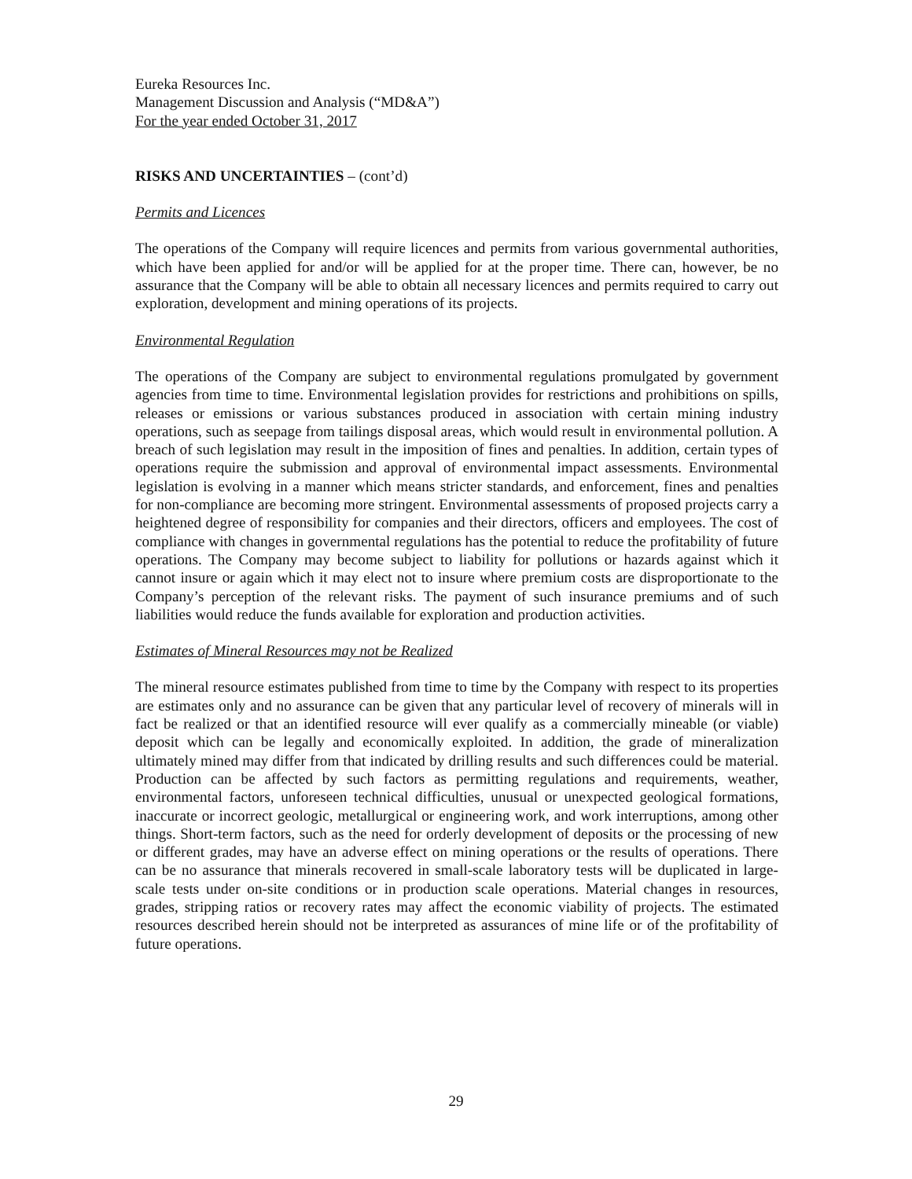Eureka Resources Inc.
Management Discussion and Analysis (“MD&A”)
For the year ended October 31, 2017
RISKS AND UNCERTAINTIES – (cont’d)
Permits and Licences
The operations of the Company will require licences and permits from various governmental authorities, which have been applied for and/or will be applied for at the proper time. There can, however, be no assurance that the Company will be able to obtain all necessary licences and permits required to carry out exploration, development and mining operations of its projects.
Environmental Regulation
The operations of the Company are subject to environmental regulations promulgated by government agencies from time to time. Environmental legislation provides for restrictions and prohibitions on spills, releases or emissions or various substances produced in association with certain mining industry operations, such as seepage from tailings disposal areas, which would result in environmental pollution. A breach of such legislation may result in the imposition of fines and penalties. In addition, certain types of operations require the submission and approval of environmental impact assessments. Environmental legislation is evolving in a manner which means stricter standards, and enforcement, fines and penalties for non-compliance are becoming more stringent. Environmental assessments of proposed projects carry a heightened degree of responsibility for companies and their directors, officers and employees. The cost of compliance with changes in governmental regulations has the potential to reduce the profitability of future operations. The Company may become subject to liability for pollutions or hazards against which it cannot insure or again which it may elect not to insure where premium costs are disproportionate to the Company’s perception of the relevant risks. The payment of such insurance premiums and of such liabilities would reduce the funds available for exploration and production activities.
Estimates of Mineral Resources may not be Realized
The mineral resource estimates published from time to time by the Company with respect to its properties are estimates only and no assurance can be given that any particular level of recovery of minerals will in fact be realized or that an identified resource will ever qualify as a commercially mineable (or viable) deposit which can be legally and economically exploited. In addition, the grade of mineralization ultimately mined may differ from that indicated by drilling results and such differences could be material. Production can be affected by such factors as permitting regulations and requirements, weather, environmental factors, unforeseen technical difficulties, unusual or unexpected geological formations, inaccurate or incorrect geologic, metallurgical or engineering work, and work interruptions, among other things. Short-term factors, such as the need for orderly development of deposits or the processing of new or different grades, may have an adverse effect on mining operations or the results of operations. There can be no assurance that minerals recovered in small-scale laboratory tests will be duplicated in large-scale tests under on-site conditions or in production scale operations. Material changes in resources, grades, stripping ratios or recovery rates may affect the economic viability of projects. The estimated resources described herein should not be interpreted as assurances of mine life or of the profitability of future operations.
29